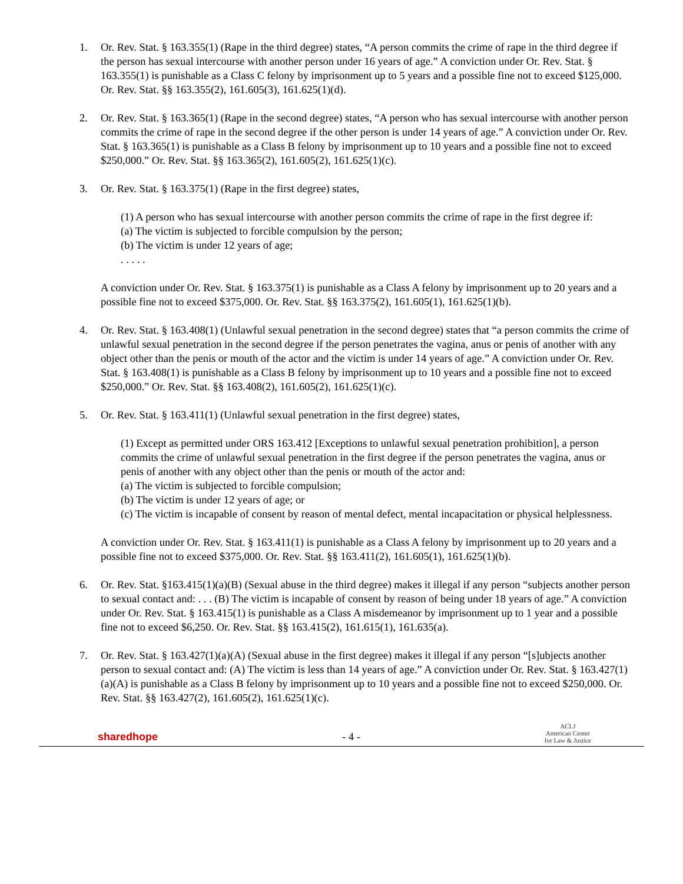1. Or. Rev. Stat. § 163.355(1) (Rape in the third degree) states, “A person commits the crime of rape in the third degree if the person has sexual intercourse with another person under 16 years of age.” A conviction under Or. Rev. Stat. § 163.355(1) is punishable as a Class C felony by imprisonment up to 5 years and a possible fine not to exceed $125,000. Or. Rev. Stat. §§ 163.355(2), 161.605(3), 161.625(1)(d).
2. Or. Rev. Stat. § 163.365(1) (Rape in the second degree) states, “A person who has sexual intercourse with another person commits the crime of rape in the second degree if the other person is under 14 years of age.” A conviction under Or. Rev. Stat. § 163.365(1) is punishable as a Class B felony by imprisonment up to 10 years and a possible fine not to exceed $250,000.” Or. Rev. Stat. §§ 163.365(2), 161.605(2), 161.625(1)(c).
3. Or. Rev. Stat. § 163.375(1) (Rape in the first degree) states,
(1) A person who has sexual intercourse with another person commits the crime of rape in the first degree if:
(a) The victim is subjected to forcible compulsion by the person;
(b) The victim is under 12 years of age;
. . . . .
A conviction under Or. Rev. Stat. § 163.375(1) is punishable as a Class A felony by imprisonment up to 20 years and a possible fine not to exceed $375,000. Or. Rev. Stat. §§ 163.375(2), 161.605(1), 161.625(1)(b).
4. Or. Rev. Stat. § 163.408(1) (Unlawful sexual penetration in the second degree) states that “a person commits the crime of unlawful sexual penetration in the second degree if the person penetrates the vagina, anus or penis of another with any object other than the penis or mouth of the actor and the victim is under 14 years of age.” A conviction under Or. Rev. Stat. § 163.408(1) is punishable as a Class B felony by imprisonment up to 10 years and a possible fine not to exceed $250,000.” Or. Rev. Stat. §§ 163.408(2), 161.605(2), 161.625(1)(c).
5. Or. Rev. Stat. § 163.411(1) (Unlawful sexual penetration in the first degree) states,
(1) Except as permitted under ORS 163.412 [Exceptions to unlawful sexual penetration prohibition], a person commits the crime of unlawful sexual penetration in the first degree if the person penetrates the vagina, anus or penis of another with any object other than the penis or mouth of the actor and:
(a) The victim is subjected to forcible compulsion;
(b) The victim is under 12 years of age; or
(c) The victim is incapable of consent by reason of mental defect, mental incapacitation or physical helplessness.
A conviction under Or. Rev. Stat. § 163.411(1) is punishable as a Class A felony by imprisonment up to 20 years and a possible fine not to exceed $375,000. Or. Rev. Stat. §§ 163.411(2), 161.605(1), 161.625(1)(b).
6. Or. Rev. Stat. §163.415(1)(a)(B) (Sexual abuse in the third degree) makes it illegal if any person “subjects another person to sexual contact and: . . . (B) The victim is incapable of consent by reason of being under 18 years of age.” A conviction under Or. Rev. Stat. § 163.415(1) is punishable as a Class A misdemeanor by imprisonment up to 1 year and a possible fine not to exceed $6,250. Or. Rev. Stat. §§ 163.415(2), 161.615(1), 161.635(a).
7. Or. Rev. Stat. § 163.427(1)(a)(A) (Sexual abuse in the first degree) makes it illegal if any person “[s]ubjects another person to sexual contact and: (A) The victim is less than 14 years of age.” A conviction under Or. Rev. Stat. § 163.427(1)(a)(A) is punishable as a Class B felony by imprisonment up to 10 years and a possible fine not to exceed $250,000. Or. Rev. Stat. §§ 163.427(2), 161.605(2), 161.625(1)(c).
sharedhope
- 4 -
ACLJ
American Center
for Law & Justice